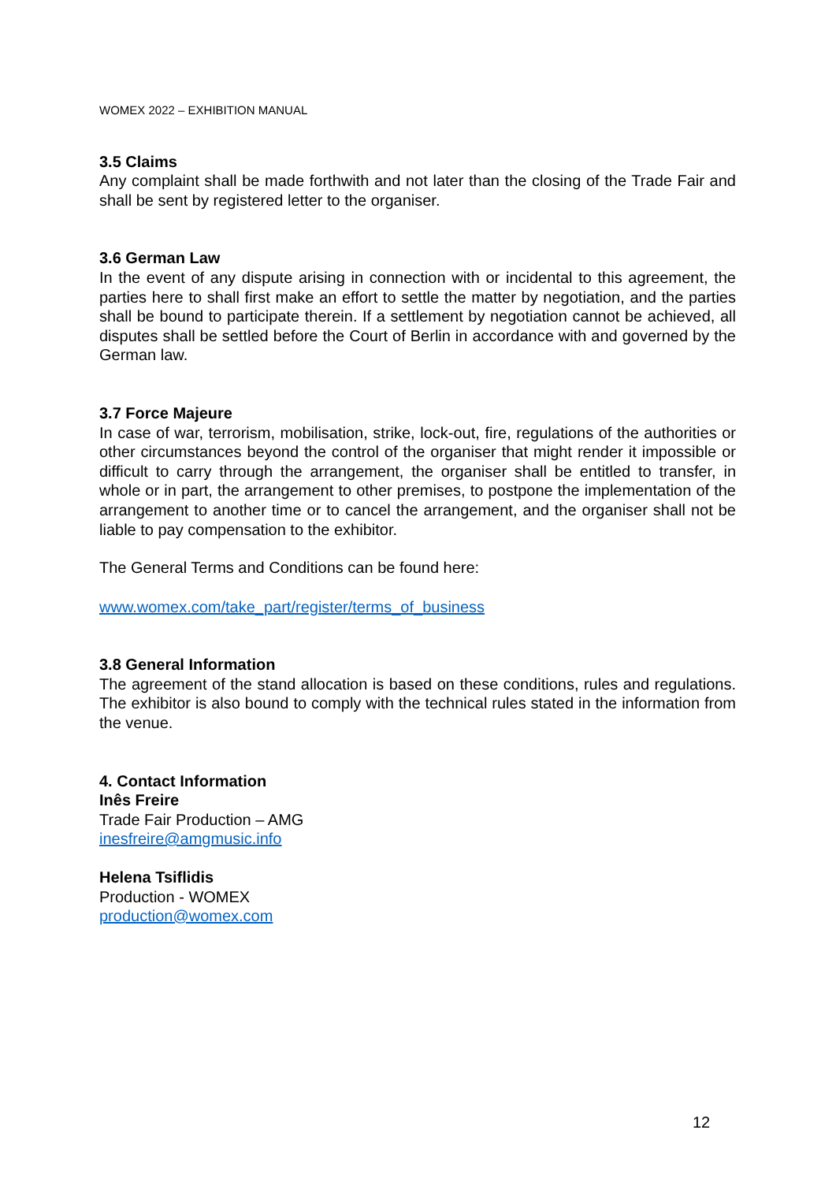WOMEX 2022 – EXHIBITION MANUAL
3.5 Claims
Any complaint shall be made forthwith and not later than the closing of the Trade Fair and shall be sent by registered letter to the organiser.
3.6 German Law
In the event of any dispute arising in connection with or incidental to this agreement, the parties here to shall first make an effort to settle the matter by negotiation, and the parties shall be bound to participate therein. If a settlement by negotiation cannot be achieved, all disputes shall be settled before the Court of Berlin in accordance with and governed by the German law.
3.7 Force Majeure
In case of war, terrorism, mobilisation, strike, lock-out, fire, regulations of the authorities or other circumstances beyond the control of the organiser that might render it impossible or difficult to carry through the arrangement, the organiser shall be entitled to transfer, in whole or in part, the arrangement to other premises, to postpone the implementation of the arrangement to another time or to cancel the arrangement, and the organiser shall not be liable to pay compensation to the exhibitor.
The General Terms and Conditions can be found here:
www.womex.com/take_part/register/terms_of_business
3.8 General Information
The agreement of the stand allocation is based on these conditions, rules and regulations. The exhibitor is also bound to comply with the technical rules stated in the information from the venue.
4. Contact Information
Inês Freire
Trade Fair Production – AMG
inesfreire@amgmusic.info
Helena Tsiflidis
Production - WOMEX
production@womex.com
12